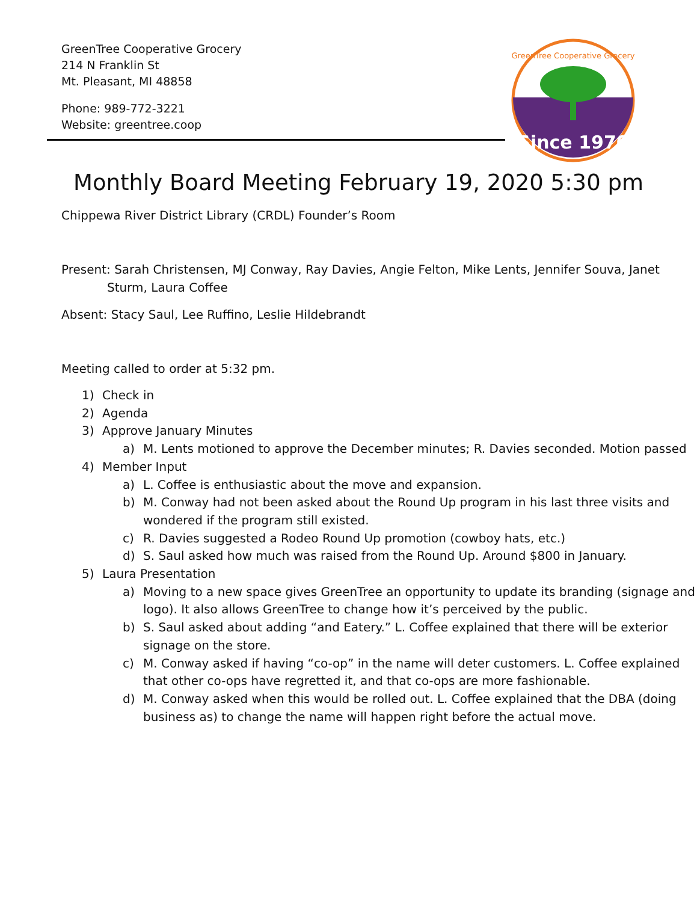Since 1970
GreenTree Cooperative Grocery
GreenTree Cooperative Grocery
214 N Franklin St
Mt. Pleasant, MI 48858
Phone: 989-772-3221
Website: greentree.coop
Monthly Board Meeting February 19, 2020 5:30 pm
Chippewa River District Library (CRDL) Founder’s Room
Present: Sarah Christensen, MJ Conway, Ray Davies, Angie Felton, Mike Lents, Jennifer Souva, Janet Sturm, Laura Coffee
Absent: Stacy Saul, Lee Ruffino, Leslie Hildebrandt
Meeting called to order at 5:32 pm.
1) Check in
2) Agenda
3) Approve January Minutes
a) M. Lents motioned to approve the December minutes; R. Davies seconded. Motion passed
4) Member Input
a) L. Coffee is enthusiastic about the move and expansion.
b) M. Conway had not been asked about the Round Up program in his last three visits and wondered if the program still existed.
c) R. Davies suggested a Rodeo Round Up promotion (cowboy hats, etc.)
d) S. Saul asked how much was raised from the Round Up. Around $800 in January.
5) Laura Presentation
a) Moving to a new space gives GreenTree an opportunity to update its branding (signage and logo). It also allows GreenTree to change how it’s perceived by the public.
b) S. Saul asked about adding “and Eatery.” L. Coffee explained that there will be exterior signage on the store.
c) M. Conway asked if having “co-op” in the name will deter customers. L. Coffee explained that other co-ops have regretted it, and that co-ops are more fashionable.
d) M. Conway asked when this would be rolled out. L. Coffee explained that the DBA (doing business as) to change the name will happen right before the actual move.